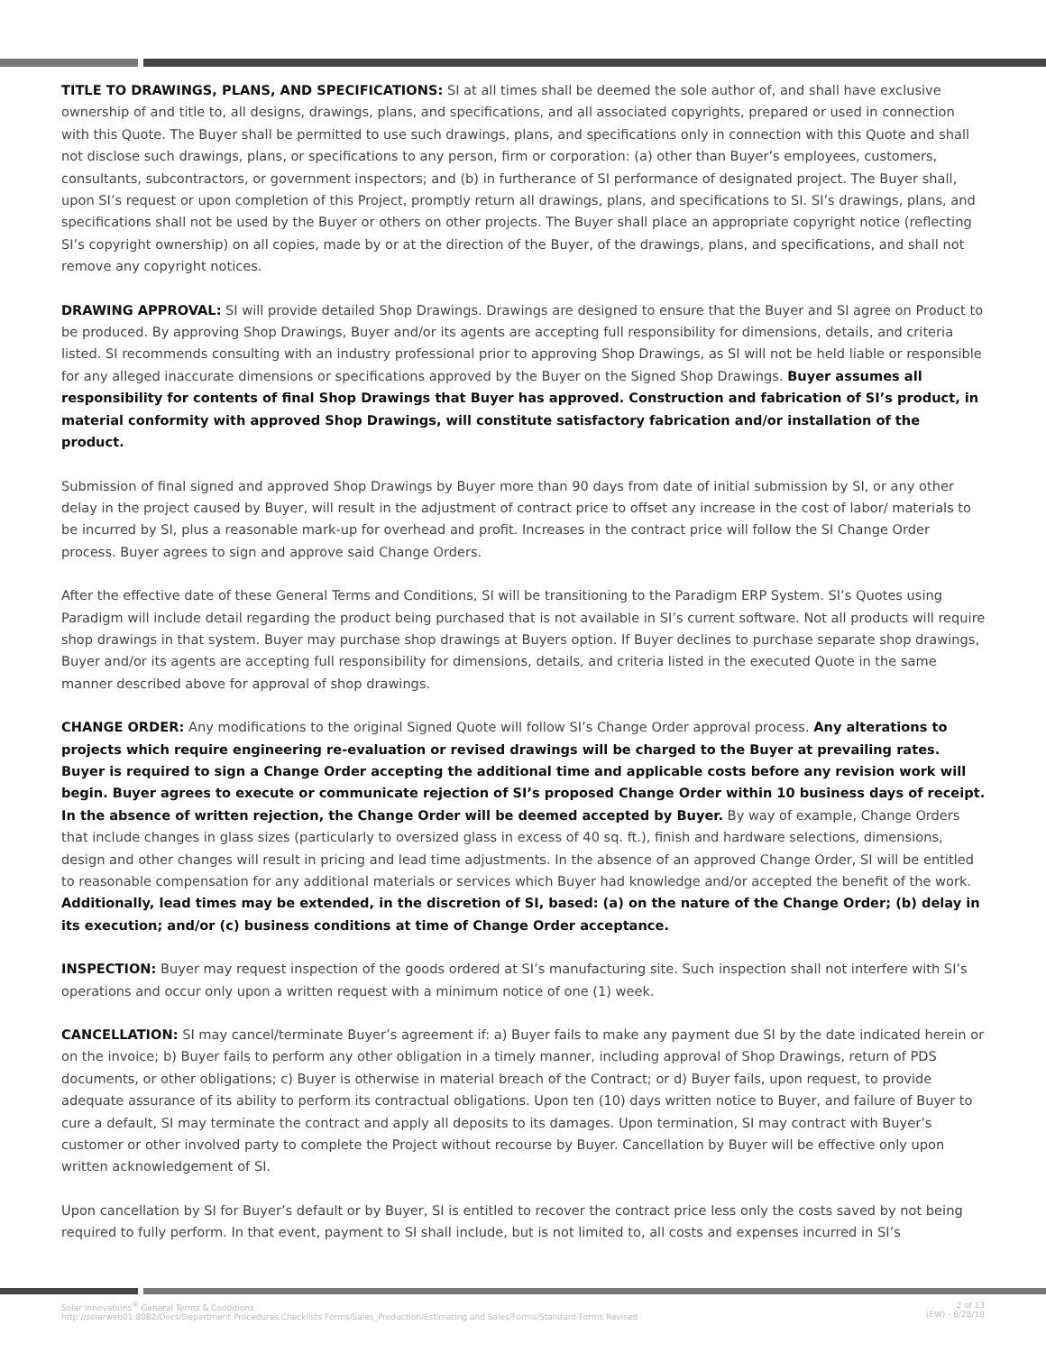TITLE TO DRAWINGS, PLANS, AND SPECIFICATIONS: SI at all times shall be deemed the sole author of, and shall have exclusive ownership of and title to, all designs, drawings, plans, and specifications, and all associated copyrights, prepared or used in connection with this Quote. The Buyer shall be permitted to use such drawings, plans, and specifications only in connection with this Quote and shall not disclose such drawings, plans, or specifications to any person, firm or corporation: (a) other than Buyer’s employees, customers, consultants, subcontractors, or government inspectors; and (b) in furtherance of SI performance of designated project. The Buyer shall, upon SI’s request or upon completion of this Project, promptly return all drawings, plans, and specifications to SI. SI’s drawings, plans, and specifications shall not be used by the Buyer or others on other projects. The Buyer shall place an appropriate copyright notice (reflecting SI’s copyright ownership) on all copies, made by or at the direction of the Buyer, of the drawings, plans, and specifications, and shall not remove any copyright notices.
DRAWING APPROVAL: SI will provide detailed Shop Drawings. Drawings are designed to ensure that the Buyer and SI agree on Product to be produced. By approving Shop Drawings, Buyer and/or its agents are accepting full responsibility for dimensions, details, and criteria listed. SI recommends consulting with an industry professional prior to approving Shop Drawings, as SI will not be held liable or responsible for any alleged inaccurate dimensions or specifications approved by the Buyer on the Signed Shop Drawings. Buyer assumes all responsibility for contents of final Shop Drawings that Buyer has approved. Construction and fabrication of SI’s product, in material conformity with approved Shop Drawings, will constitute satisfactory fabrication and/or installation of the product.
Submission of final signed and approved Shop Drawings by Buyer more than 90 days from date of initial submission by SI, or any other delay in the project caused by Buyer, will result in the adjustment of contract price to offset any increase in the cost of labor/ materials to be incurred by SI, plus a reasonable mark-up for overhead and profit. Increases in the contract price will follow the SI Change Order process. Buyer agrees to sign and approve said Change Orders.
After the effective date of these General Terms and Conditions, SI will be transitioning to the Paradigm ERP System. SI’s Quotes using Paradigm will include detail regarding the product being purchased that is not available in SI’s current software. Not all products will require shop drawings in that system. Buyer may purchase shop drawings at Buyers option. If Buyer declines to purchase separate shop drawings, Buyer and/or its agents are accepting full responsibility for dimensions, details, and criteria listed in the executed Quote in the same manner described above for approval of shop drawings.
CHANGE ORDER: Any modifications to the original Signed Quote will follow SI’s Change Order approval process. Any alterations to projects which require engineering re-evaluation or revised drawings will be charged to the Buyer at prevailing rates. Buyer is required to sign a Change Order accepting the additional time and applicable costs before any revision work will begin. Buyer agrees to execute or communicate rejection of SI’s proposed Change Order within 10 business days of receipt. In the absence of written rejection, the Change Order will be deemed accepted by Buyer. By way of example, Change Orders that include changes in glass sizes (particularly to oversized glass in excess of 40 sq. ft.), finish and hardware selections, dimensions, design and other changes will result in pricing and lead time adjustments. In the absence of an approved Change Order, SI will be entitled to reasonable compensation for any additional materials or services which Buyer had knowledge and/or accepted the benefit of the work. Additionally, lead times may be extended, in the discretion of SI, based: (a) on the nature of the Change Order; (b) delay in its execution; and/or (c) business conditions at time of Change Order acceptance.
INSPECTION: Buyer may request inspection of the goods ordered at SI’s manufacturing site. Such inspection shall not interfere with SI’s operations and occur only upon a written request with a minimum notice of one (1) week.
CANCELLATION: SI may cancel/terminate Buyer’s agreement if: a) Buyer fails to make any payment due SI by the date indicated herein or on the invoice; b) Buyer fails to perform any other obligation in a timely manner, including approval of Shop Drawings, return of PDS documents, or other obligations; c) Buyer is otherwise in material breach of the Contract; or d) Buyer fails, upon request, to provide adequate assurance of its ability to perform its contractual obligations. Upon ten (10) days written notice to Buyer, and failure of Buyer to cure a default, SI may terminate the contract and apply all deposits to its damages. Upon termination, SI may contract with Buyer’s customer or other involved party to complete the Project without recourse by Buyer. Cancellation by Buyer will be effective only upon written acknowledgement of SI.
Upon cancellation by SI for Buyer’s default or by Buyer, SI is entitled to recover the contract price less only the costs saved by not being required to fully perform. In that event, payment to SI shall include, but is not limited to, all costs and expenses incurred in SI’s
Solar Innovations<sup>®</sup> General Terms & Conditions
http://solarweb01:8082/Docs/Department Procedures Checklists Forms/Sales_Production/Estimating and Sales/Forms/Standard Forms Revised
2 of 13
(EW) - 6/28/18